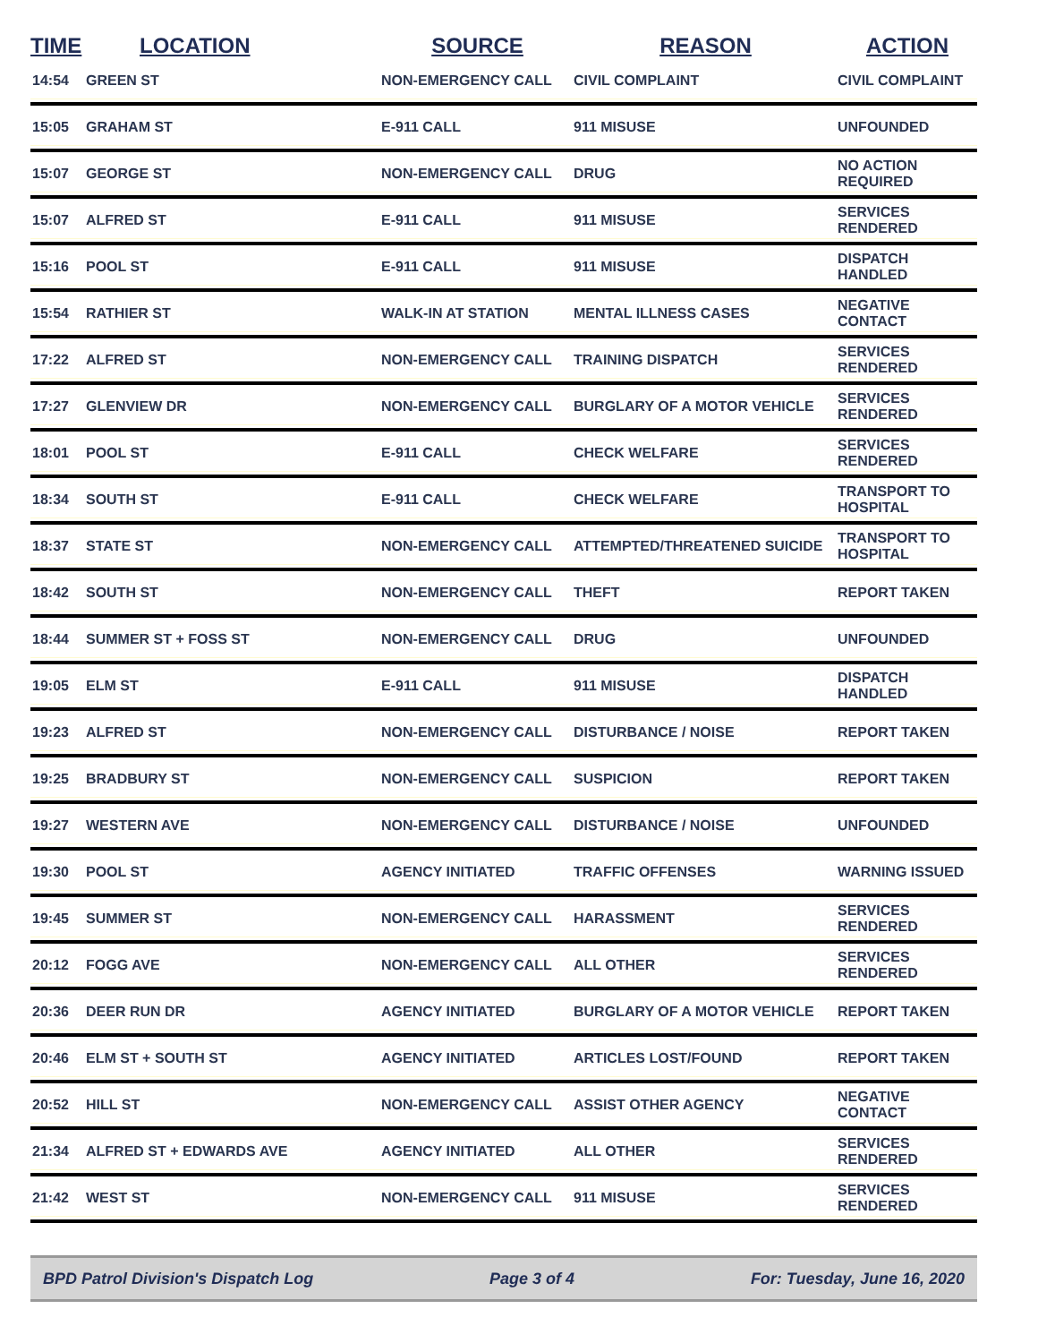| TIME | LOCATION | SOURCE | REASON | ACTION |
| --- | --- | --- | --- | --- |
| 14:54 | GREEN ST | NON-EMERGENCY CALL | CIVIL COMPLAINT | CIVIL COMPLAINT |
| 15:05 | GRAHAM ST | E-911 CALL | 911 MISUSE | UNFOUNDED |
| 15:07 | GEORGE ST | NON-EMERGENCY CALL | DRUG | NO ACTION REQUIRED |
| 15:07 | ALFRED ST | E-911 CALL | 911 MISUSE | SERVICES RENDERED |
| 15:16 | POOL ST | E-911 CALL | 911 MISUSE | DISPATCH HANDLED |
| 15:54 | RATHIER ST | WALK-IN AT STATION | MENTAL ILLNESS CASES | NEGATIVE CONTACT |
| 17:22 | ALFRED ST | NON-EMERGENCY CALL | TRAINING DISPATCH | SERVICES RENDERED |
| 17:27 | GLENVIEW DR | NON-EMERGENCY CALL | BURGLARY OF A MOTOR VEHICLE | SERVICES RENDERED |
| 18:01 | POOL ST | E-911 CALL | CHECK WELFARE | SERVICES RENDERED |
| 18:34 | SOUTH ST | E-911 CALL | CHECK WELFARE | TRANSPORT TO HOSPITAL |
| 18:37 | STATE ST | NON-EMERGENCY CALL | ATTEMPTED/THREATENED SUICIDE | TRANSPORT TO HOSPITAL |
| 18:42 | SOUTH ST | NON-EMERGENCY CALL | THEFT | REPORT TAKEN |
| 18:44 | SUMMER ST + FOSS ST | NON-EMERGENCY CALL | DRUG | UNFOUNDED |
| 19:05 | ELM ST | E-911 CALL | 911 MISUSE | DISPATCH HANDLED |
| 19:23 | ALFRED ST | NON-EMERGENCY CALL | DISTURBANCE / NOISE | REPORT TAKEN |
| 19:25 | BRADBURY ST | NON-EMERGENCY CALL | SUSPICION | REPORT TAKEN |
| 19:27 | WESTERN AVE | NON-EMERGENCY CALL | DISTURBANCE / NOISE | UNFOUNDED |
| 19:30 | POOL ST | AGENCY INITIATED | TRAFFIC OFFENSES | WARNING ISSUED |
| 19:45 | SUMMER ST | NON-EMERGENCY CALL | HARASSMENT | SERVICES RENDERED |
| 20:12 | FOGG AVE | NON-EMERGENCY CALL | ALL OTHER | SERVICES RENDERED |
| 20:36 | DEER RUN DR | AGENCY INITIATED | BURGLARY OF A MOTOR VEHICLE | REPORT TAKEN |
| 20:46 | ELM ST + SOUTH ST | AGENCY INITIATED | ARTICLES LOST/FOUND | REPORT TAKEN |
| 20:52 | HILL ST | NON-EMERGENCY CALL | ASSIST OTHER AGENCY | NEGATIVE CONTACT |
| 21:34 | ALFRED ST + EDWARDS AVE | AGENCY INITIATED | ALL OTHER | SERVICES RENDERED |
| 21:42 | WEST ST | NON-EMERGENCY CALL | 911 MISUSE | SERVICES RENDERED |
BPD Patrol Division's Dispatch Log Page 3 of 4 For: Tuesday, June 16, 2020